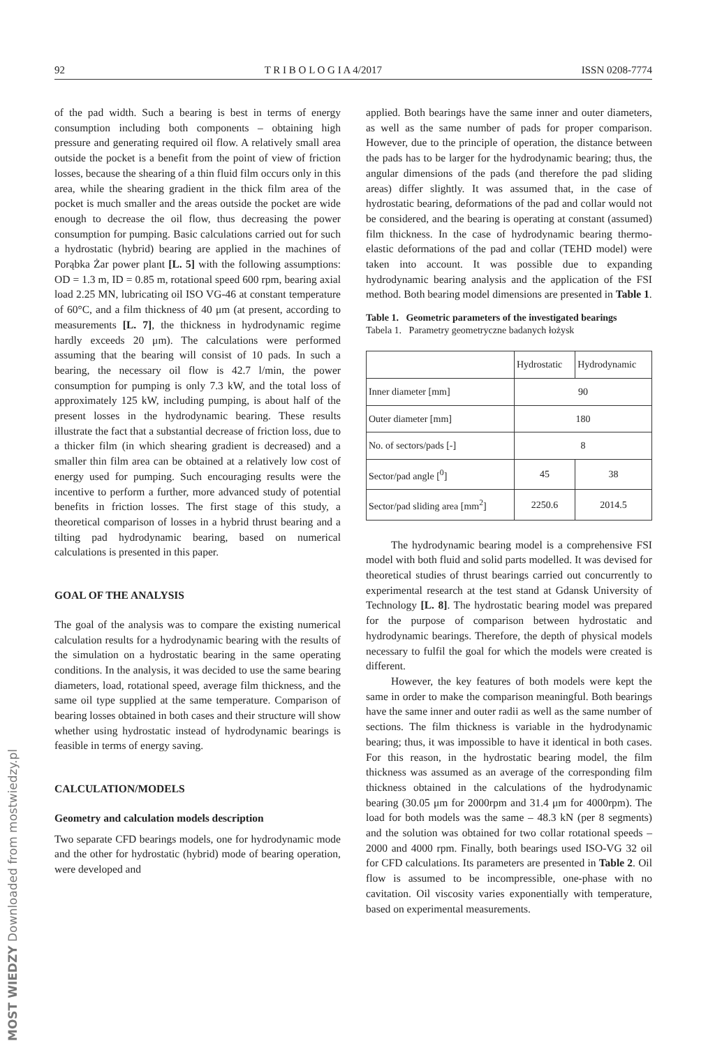92 T R I B O L O G I A 4/2017 ISSN 0208-7774
of the pad width. Such a bearing is best in terms of energy consumption including both components – obtaining high pressure and generating required oil flow. A relatively small area outside the pocket is a benefit from the point of view of friction losses, because the shearing of a thin fluid film occurs only in this area, while the shearing gradient in the thick film area of the pocket is much smaller and the areas outside the pocket are wide enough to decrease the oil flow, thus decreasing the power consumption for pumping. Basic calculations carried out for such a hydrostatic (hybrid) bearing are applied in the machines of Porąbka Żar power plant [L. 5] with the following assumptions: OD = 1.3 m, ID = 0.85 m, rotational speed 600 rpm, bearing axial load 2.25 MN, lubricating oil ISO VG-46 at constant temperature of 60°C, and a film thickness of 40 μm (at present, according to measurements [L. 7], the thickness in hydrodynamic regime hardly exceeds 20 μm). The calculations were performed assuming that the bearing will consist of 10 pads. In such a bearing, the necessary oil flow is 42.7 l/min, the power consumption for pumping is only 7.3 kW, and the total loss of approximately 125 kW, including pumping, is about half of the present losses in the hydrodynamic bearing. These results illustrate the fact that a substantial decrease of friction loss, due to a thicker film (in which shearing gradient is decreased) and a smaller thin film area can be obtained at a relatively low cost of energy used for pumping. Such encouraging results were the incentive to perform a further, more advanced study of potential benefits in friction losses. The first stage of this study, a theoretical comparison of losses in a hybrid thrust bearing and a tilting pad hydrodynamic bearing, based on numerical calculations is presented in this paper.
GOAL OF THE ANALYSIS
The goal of the analysis was to compare the existing numerical calculation results for a hydrodynamic bearing with the results of the simulation on a hydrostatic bearing in the same operating conditions. In the analysis, it was decided to use the same bearing diameters, load, rotational speed, average film thickness, and the same oil type supplied at the same temperature. Comparison of bearing losses obtained in both cases and their structure will show whether using hydrostatic instead of hydrodynamic bearings is feasible in terms of energy saving.
CALCULATION/MODELS
Geometry and calculation models description
Two separate CFD bearings models, one for hydrodynamic mode and the other for hydrostatic (hybrid) mode of bearing operation, were developed and
applied. Both bearings have the same inner and outer diameters, as well as the same number of pads for proper comparison. However, due to the principle of operation, the distance between the pads has to be larger for the hydrodynamic bearing; thus, the angular dimensions of the pads (and therefore the pad sliding areas) differ slightly. It was assumed that, in the case of hydrostatic bearing, deformations of the pad and collar would not be considered, and the bearing is operating at constant (assumed) film thickness. In the case of hydrodynamic bearing thermo-elastic deformations of the pad and collar (TEHD model) were taken into account. It was possible due to expanding hydrodynamic bearing analysis and the application of the FSI method. Both bearing model dimensions are presented in Table 1.
Table 1. Geometric parameters of the investigated bearings
Tabela 1. Parametry geometryczne badanych łożysk
| | Hydrostatic | Hydrodynamic |
| --- | --- | --- |
| Inner diameter [mm] | 90 | |
| Outer diameter [mm] | 180 | |
| No. of sectors/pads [-] | 8 | |
| Sector/pad angle [<sup>0</sup>] | 45 | 38 |
| Sector/pad sliding area [mm<sup>2</sup>] | 2250.6 | 2014.5 |
The hydrodynamic bearing model is a comprehensive FSI model with both fluid and solid parts modelled. It was devised for theoretical studies of thrust bearings carried out concurrently to experimental research at the test stand at Gdansk University of Technology [L. 8]. The hydrostatic bearing model was prepared for the purpose of comparison between hydrostatic and hydrodynamic bearings. Therefore, the depth of physical models necessary to fulfil the goal for which the models were created is different.
However, the key features of both models were kept the same in order to make the comparison meaningful. Both bearings have the same inner and outer radii as well as the same number of sections. The film thickness is variable in the hydrodynamic bearing; thus, it was impossible to have it identical in both cases. For this reason, in the hydrostatic bearing model, the film thickness was assumed as an average of the corresponding film thickness obtained in the calculations of the hydrodynamic bearing (30.05 μm for 2000rpm and 31.4 μm for 4000rpm). The load for both models was the same – 48.3 kN (per 8 segments) and the solution was obtained for two collar rotational speeds – 2000 and 4000 rpm. Finally, both bearings used ISO-VG 32 oil for CFD calculations. Its parameters are presented in Table 2. Oil flow is assumed to be incompressible, one-phase with no cavitation. Oil viscosity varies exponentially with temperature, based on experimental measurements.
MOST WIEDZY Downloaded from mostwiedzy.pl